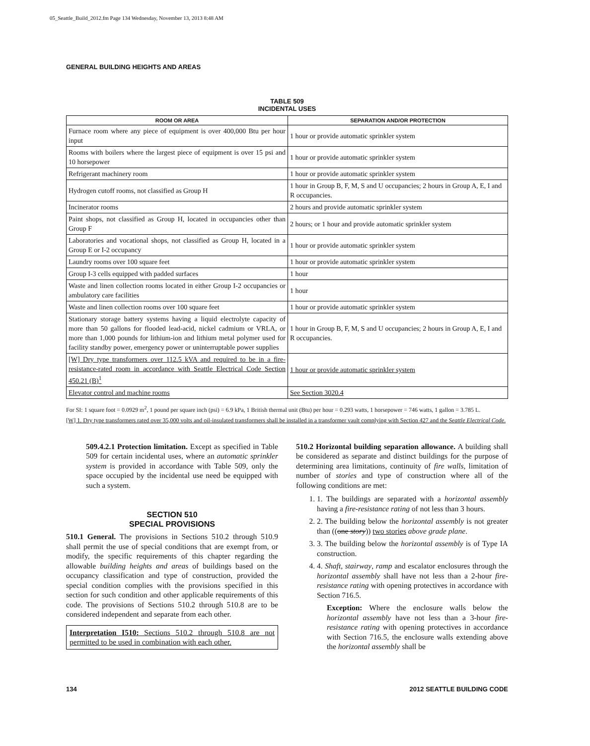05_Seattle_Build_2012.fm Page 134 Wednesday, November 13, 2013 8:48 AM
GENERAL BUILDING HEIGHTS AND AREAS
TABLE 509
INCIDENTAL USES
| ROOM OR AREA | SEPARATION AND/OR PROTECTION |
| --- | --- |
| Furnace room where any piece of equipment is over 400,000 Btu per hour input | 1 hour or provide automatic sprinkler system |
| Rooms with boilers where the largest piece of equipment is over 15 psi and 10 horsepower | 1 hour or provide automatic sprinkler system |
| Refrigerant machinery room | 1 hour or provide automatic sprinkler system |
| Hydrogen cutoff rooms, not classified as Group H | 1 hour in Group B, F, M, S and U occupancies; 2 hours in Group A, E, I and R occupancies. |
| Incinerator rooms | 2 hours and provide automatic sprinkler system |
| Paint shops, not classified as Group H, located in occupancies other than Group F | 2 hours; or 1 hour and provide automatic sprinkler system |
| Laboratories and vocational shops, not classified as Group H, located in a Group E or I-2 occupancy | 1 hour or provide automatic sprinkler system |
| Laundry rooms over 100 square feet | 1 hour or provide automatic sprinkler system |
| Group I-3 cells equipped with padded surfaces | 1 hour |
| Waste and linen collection rooms located in either Group I-2 occupancies or ambulatory care facilities | 1 hour |
| Waste and linen collection rooms over 100 square feet | 1 hour or provide automatic sprinkler system |
| Stationary storage battery systems having a liquid electrolyte capacity of more than 50 gallons for flooded lead-acid, nickel cadmium or VRLA, or more than 1,000 pounds for lithium-ion and lithium metal polymer used for facility standby power, emergency power or uninterruptable power supplies | 1 hour in Group B, F, M, S and U occupancies; 2 hours in Group A, E, I and R occupancies. |
| [W] Dry type transformers over 112.5 kVA and required to be in a fire-resistance-rated room in accordance with Seattle Electrical Code Section 450.21 (B)<sup>1</sup> | 1 hour or provide automatic sprinkler system |
| Elevator control and machine rooms | See Section 3020.4 |
For SI: 1 square foot = 0.0929 m<sup>2</sup>, 1 pound per square inch (psi) = 6.9 kPa, 1 British thermal unit (Btu) per hour = 0.293 watts, 1 horsepower = 746 watts, 1 gallon = 3.785 L.
[W] 1. Dry type transformers rated over 35,000 volts and oil-insulated transformers shall be installed in a transformer vault complying with Section 427 and the Seattle Electrical Code.
509.4.2.1 Protection limitation. Except as specified in Table 509 for certain incidental uses, where an automatic sprinkler system is provided in accordance with Table 509, only the space occupied by the incidental use need be equipped with such a system.
SECTION 510
SPECIAL PROVISIONS
510.1 General. The provisions in Sections 510.2 through 510.9 shall permit the use of special conditions that are exempt from, or modify, the specific requirements of this chapter regarding the allowable building heights and areas of buildings based on the occupancy classification and type of construction, provided the special condition complies with the provisions specified in this section for such condition and other applicable requirements of this code. The provisions of Sections 510.2 through 510.8 are to be considered independent and separate from each other.
Interpretation I510: Sections 510.2 through 510.8 are not permitted to be used in combination with each other.
510.2 Horizontal building separation allowance. A building shall be considered as separate and distinct buildings for the purpose of determining area limitations, continuity of fire walls, limitation of number of stories and type of construction where all of the following conditions are met:
1. 1. The buildings are separated with a horizontal assembly having a fire-resistance rating of not less than 3 hours.
2. 2. The building below the horizontal assembly is not greater than ((one story)) two stories above grade plane.
3. 3. The building below the horizontal assembly is of Type IA construction.
4. 4. Shaft, stairway, ramp and escalator enclosures through the horizontal assembly shall have not less than a 2-hour fire-resistance rating with opening protectives in accordance with Section 716.5.
Exception: Where the enclosure walls below the horizontal assembly have not less than a 3-hour fire-resistance rating with opening protectives in accordance with Section 716.5, the enclosure walls extending above the horizontal assembly shall be
134 2012 SEATTLE BUILDING CODE